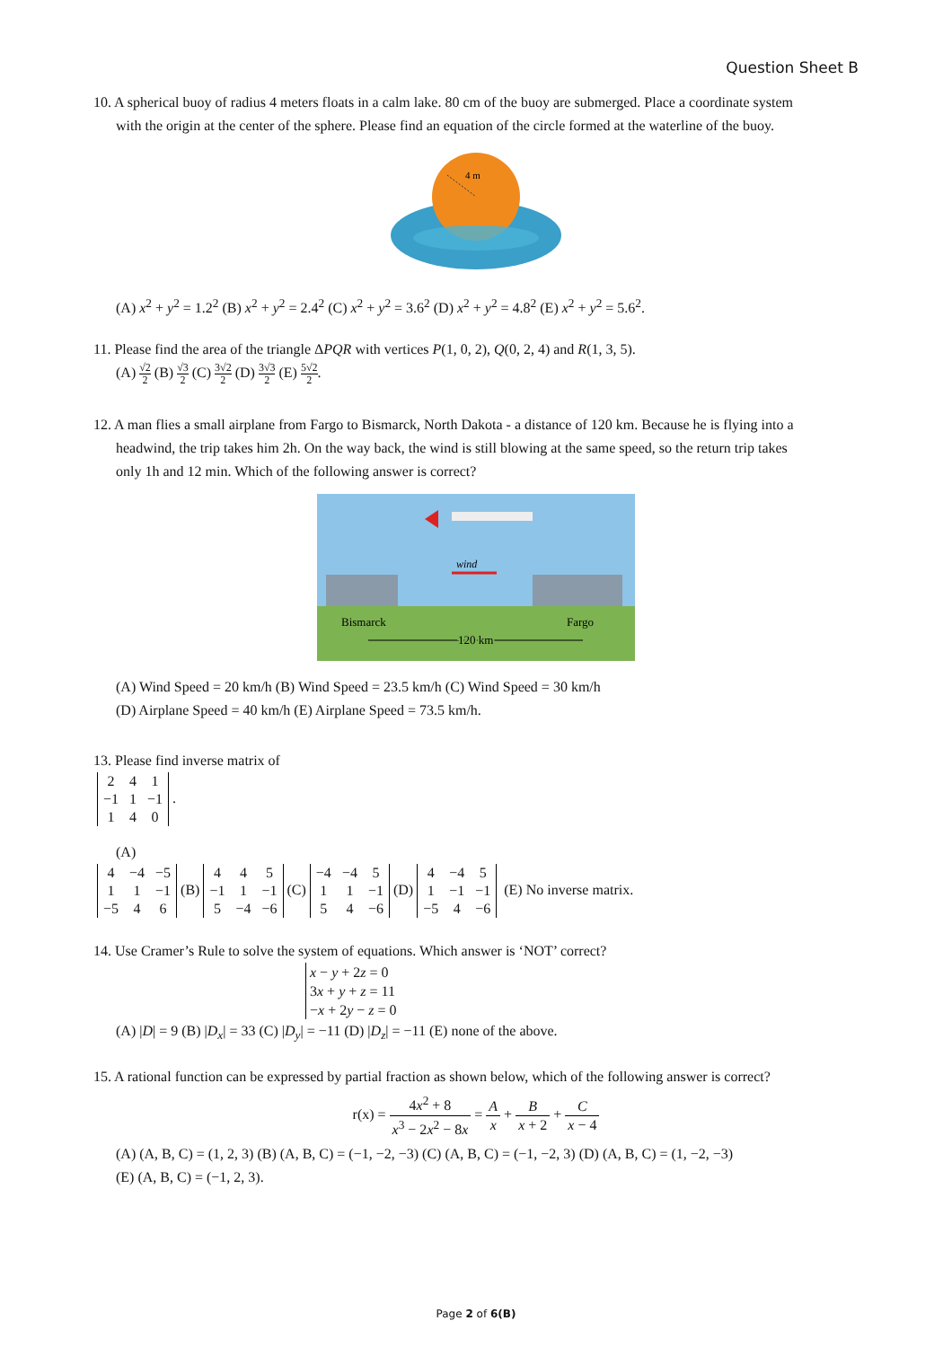Question Sheet B
10. A spherical buoy of radius 4 meters floats in a calm lake. 80 cm of the buoy are submerged. Place a coordinate system
with the origin at the center of the sphere. Please find an equation of the circle formed at the waterline of the buoy.
4 m
(A) x<sup>2</sup> + y<sup>2</sup> = 1.2<sup>2</sup> (B) x<sup>2</sup> + y<sup>2</sup> = 2.4<sup>2</sup> (C) x<sup>2</sup> + y<sup>2</sup> = 3.6<sup>2</sup> (D) x<sup>2</sup> + y<sup>2</sup> = 4.8<sup>2</sup> (E) x<sup>2</sup> + y<sup>2</sup> = 5.6<sup>2</sup>.
11. Please find the area of the triangle ΔPQR with vertices P(1, 0, 2), Q(0, 2, 4) and R(1, 3, 5).
(A) √2 2 (B) √3 2 (C) 3√2 2 (D) 3√3 2 (E) 5√2 2.
12. A man flies a small airplane from Fargo to Bismarck, North Dakota - a distance of 120 km. Because he is flying into a
headwind, the trip takes him 2h. On the way back, the wind is still blowing at the same speed, so the return trip takes
only 1h and 12 min. Which of the following answer is correct?
wind
Bismarck
Fargo
120 km
(A) Wind Speed = 20 km/h (B) Wind Speed = 23.5 km/h (C) Wind Speed = 30 km/h
(D) Airplane Speed = 40 km/h (E) Airplane Speed = 73.5 km/h.
13. Please find inverse matrix of
| 2 | 4 | 1 |
| −1 | 1 | −1 |
| 1 | 4 | 0 |
.
(A)
| 4 | −4 | −5 |
| 1 | 1 | −1 |
| −5 | 4 | 6 |
(B)
| 4 | 4 | 5 |
| −1 | 1 | −1 |
| 5 | −4 | −6 |
(C)
| −4 | −4 | 5 |
| 1 | 1 | −1 |
| 5 | 4 | −6 |
(D)
| 4 | −4 | 5 |
| 1 | −1 | −1 |
| −5 | 4 | −6 |
(E) No inverse matrix.
14. Use Cramer’s Rule to solve the system of equations. Which answer is ‘NOT’ correct?
x − y + 2z = 0
3x + y + z = 11
−x + 2y − z = 0
(A) |D| = 9 (B) |D<sub>x</sub>| = 33 (C) |D<sub>y</sub>| = −11 (D) |D<sub>z</sub>| = −11 (E) none of the above.
15. A rational function can be expressed by partial fraction as shown below, which of the following answer is correct?
r(x) = 4x<sup>2</sup> + 8 x<sup>3</sup> − 2x<sup>2</sup> − 8x = A x + B x + 2 + C x − 4
(A) (A, B, C) = (1, 2, 3) (B) (A, B, C) = (−1, −2, −3) (C) (A, B, C) = (−1, −2, 3) (D) (A, B, C) = (1, −2, −3)
(E) (A, B, C) = (−1, 2, 3).
Page 2 of 6(B)